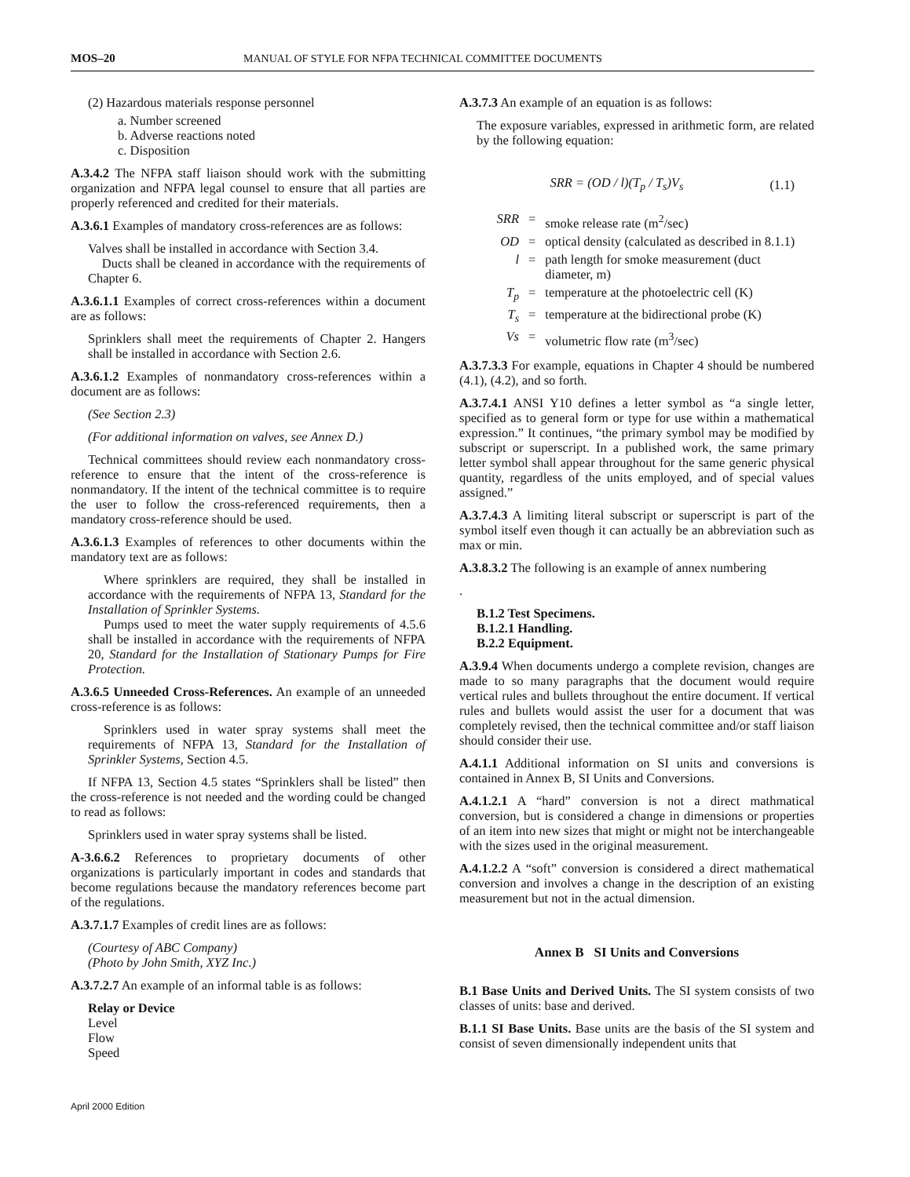MOS–20 MANUAL OF STYLE FOR NFPA TECHNICAL COMMITTEE DOCUMENTS
(2) Hazardous materials response personnel
a. Number screened
b. Adverse reactions noted
c. Disposition
A.3.4.2 The NFPA staff liaison should work with the submitting organization and NFPA legal counsel to ensure that all parties are properly referenced and credited for their materials.
A.3.6.1 Examples of mandatory cross-references are as follows:
Valves shall be installed in accordance with Section 3.4.
Ducts shall be cleaned in accordance with the requirements of Chapter 6.
A.3.6.1.1 Examples of correct cross-references within a document are as follows:
Sprinklers shall meet the requirements of Chapter 2. Hangers shall be installed in accordance with Section 2.6.
A.3.6.1.2 Examples of nonmandatory cross-references within a document are as follows:
(See Section 2.3)
(For additional information on valves, see Annex D.)
Technical committees should review each nonmandatory cross-reference to ensure that the intent of the cross-reference is nonmandatory. If the intent of the technical committee is to require the user to follow the cross-referenced requirements, then a mandatory cross-reference should be used.
A.3.6.1.3 Examples of references to other documents within the mandatory text are as follows:
Where sprinklers are required, they shall be installed in accordance with the requirements of NFPA 13, Standard for the Installation of Sprinkler Systems.
Pumps used to meet the water supply requirements of 4.5.6 shall be installed in accordance with the requirements of NFPA 20, Standard for the Installation of Stationary Pumps for Fire Protection.
A.3.6.5 Unneeded Cross-References. An example of an unneeded cross-reference is as follows:
Sprinklers used in water spray systems shall meet the requirements of NFPA 13, Standard for the Installation of Sprinkler Systems, Section 4.5.
If NFPA 13, Section 4.5 states “Sprinklers shall be listed” then the cross-reference is not needed and the wording could be changed to read as follows:
Sprinklers used in water spray systems shall be listed.
A-3.6.6.2 References to proprietary documents of other organizations is particularly important in codes and standards that become regulations because the mandatory references become part of the regulations.
A.3.7.1.7 Examples of credit lines are as follows:
(Courtesy of ABC Company)
(Photo by John Smith, XYZ Inc.)
A.3.7.2.7 An example of an informal table is as follows:
Relay or Device
Level
Flow
Speed
A.3.7.3 An example of an equation is as follows:
The exposure variables, expressed in arithmetic form, are related by the following equation:
SRR = (OD / l)(T<sub>p</sub> / T<sub>s</sub>)V<sub>s</sub> (1.1)
| SRR | = | smoke release rate (m<sup>2</sup>/sec) |
| OD | = | optical density (calculated as described in 8.1.1) |
| l | = | path length for smoke measurement (duct diameter, m) |
| T<sub>p</sub> | = | temperature at the photoelectric cell (K) |
| T<sub>s</sub> | = | temperature at the bidirectional probe (K) |
| Vs | = | volumetric flow rate (m<sup>3</sup>/sec) |
A.3.7.3.3 For example, equations in Chapter 4 should be numbered (4.1), (4.2), and so forth.
A.3.7.4.1 ANSI Y10 defines a letter symbol as “a single letter, specified as to general form or type for use within a mathematical expression.” It continues, “the primary symbol may be modified by subscript or superscript. In a published work, the same primary letter symbol shall appear throughout for the same generic physical quantity, regardless of the units employed, and of special values assigned.”
A.3.7.4.3 A limiting literal subscript or superscript is part of the symbol itself even though it can actually be an abbreviation such as max or min.
A.3.8.3.2 The following is an example of annex numbering
.
B.1.2 Test Specimens.
B.1.2.1 Handling.
B.2.2 Equipment.
A.3.9.4 When documents undergo a complete revision, changes are made to so many paragraphs that the document would require vertical rules and bullets throughout the entire document. If vertical rules and bullets would assist the user for a document that was completely revised, then the technical committee and/or staff liaison should consider their use.
A.4.1.1 Additional information on SI units and conversions is contained in Annex B, SI Units and Conversions.
A.4.1.2.1 A “hard” conversion is not a direct mathmatical conversion, but is considered a change in dimensions or properties of an item into new sizes that might or might not be interchangeable with the sizes used in the original measurement.
A.4.1.2.2 A “soft” conversion is considered a direct mathematical conversion and involves a change in the description of an existing measurement but not in the actual dimension.
Annex B SI Units and Conversions
B.1 Base Units and Derived Units. The SI system consists of two classes of units: base and derived.
B.1.1 SI Base Units. Base units are the basis of the SI system and consist of seven dimensionally independent units that
April 2000 Edition